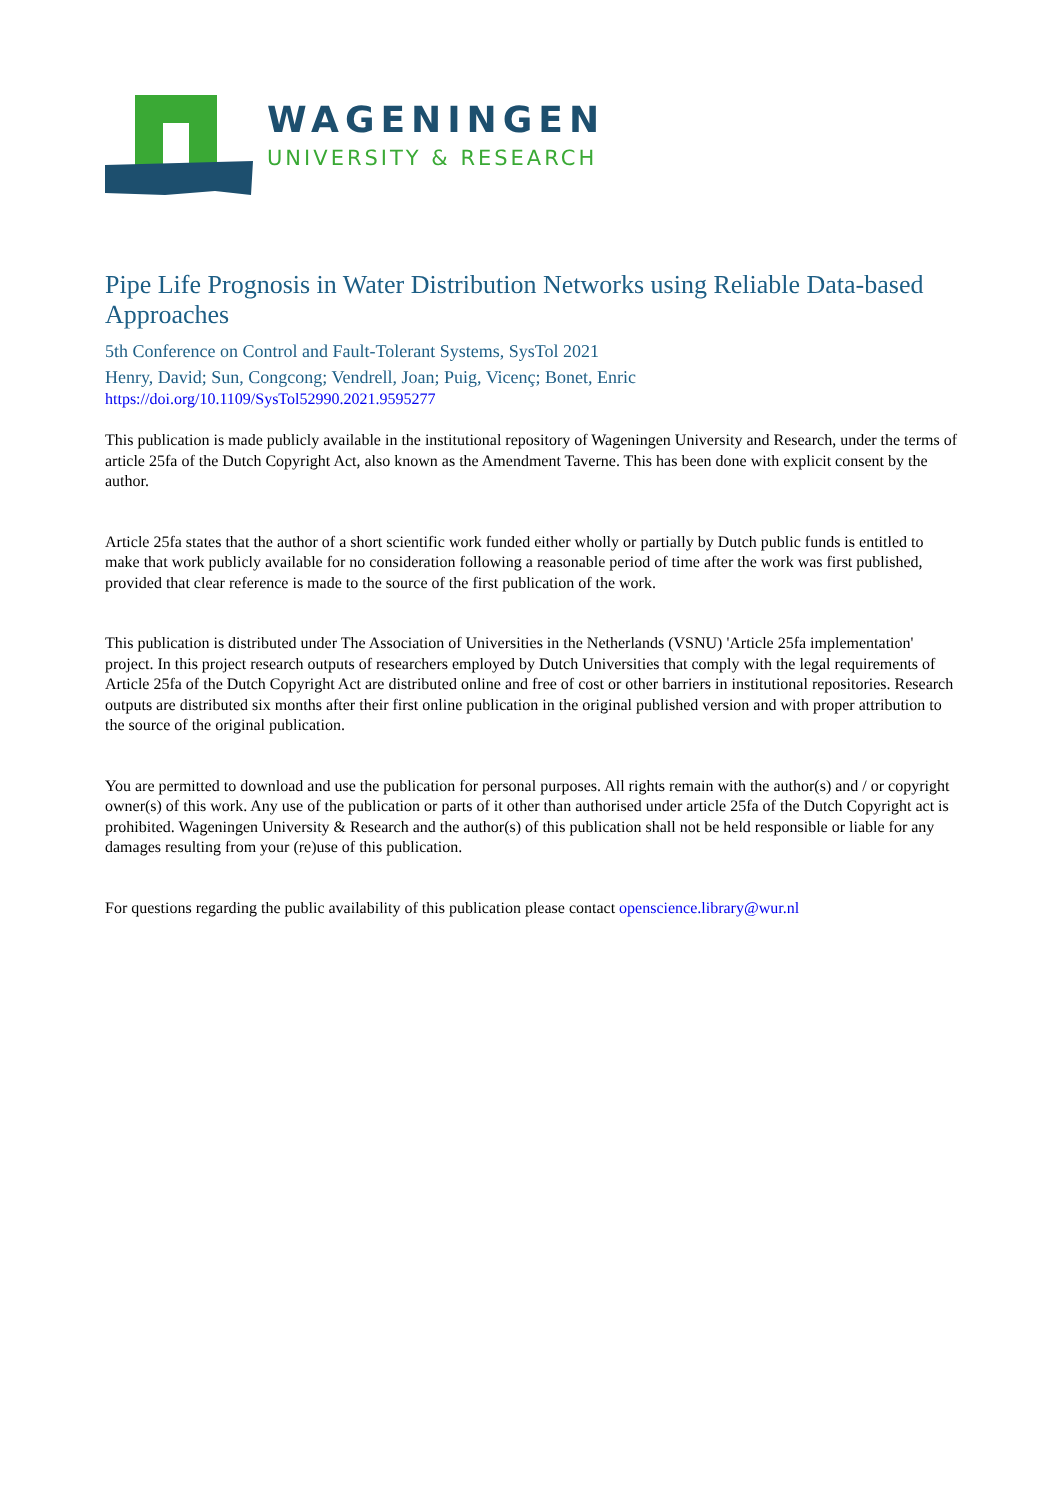WAGENINGEN
UNIVERSITY & RESEARCH
Pipe Life Prognosis in Water Distribution Networks using Reliable Data-based Approaches
5th Conference on Control and Fault-Tolerant Systems, SysTol 2021
Henry, David; Sun, Congcong; Vendrell, Joan; Puig, Vicenç; Bonet, Enric
https://doi.org/10.1109/SysTol52990.2021.9595277
This publication is made publicly available in the institutional repository of Wageningen University and Research, under the terms of article 25fa of the Dutch Copyright Act, also known as the Amendment Taverne. This has been done with explicit consent by the author.
Article 25fa states that the author of a short scientific work funded either wholly or partially by Dutch public funds is entitled to make that work publicly available for no consideration following a reasonable period of time after the work was first published, provided that clear reference is made to the source of the first publication of the work.
This publication is distributed under The Association of Universities in the Netherlands (VSNU) 'Article 25fa implementation' project. In this project research outputs of researchers employed by Dutch Universities that comply with the legal requirements of Article 25fa of the Dutch Copyright Act are distributed online and free of cost or other barriers in institutional repositories. Research outputs are distributed six months after their first online publication in the original published version and with proper attribution to the source of the original publication.
You are permitted to download and use the publication for personal purposes. All rights remain with the author(s) and / or copyright owner(s) of this work. Any use of the publication or parts of it other than authorised under article 25fa of the Dutch Copyright act is prohibited. Wageningen University & Research and the author(s) of this publication shall not be held responsible or liable for any damages resulting from your (re)use of this publication.
For questions regarding the public availability of this publication please contact openscience.library@wur.nl